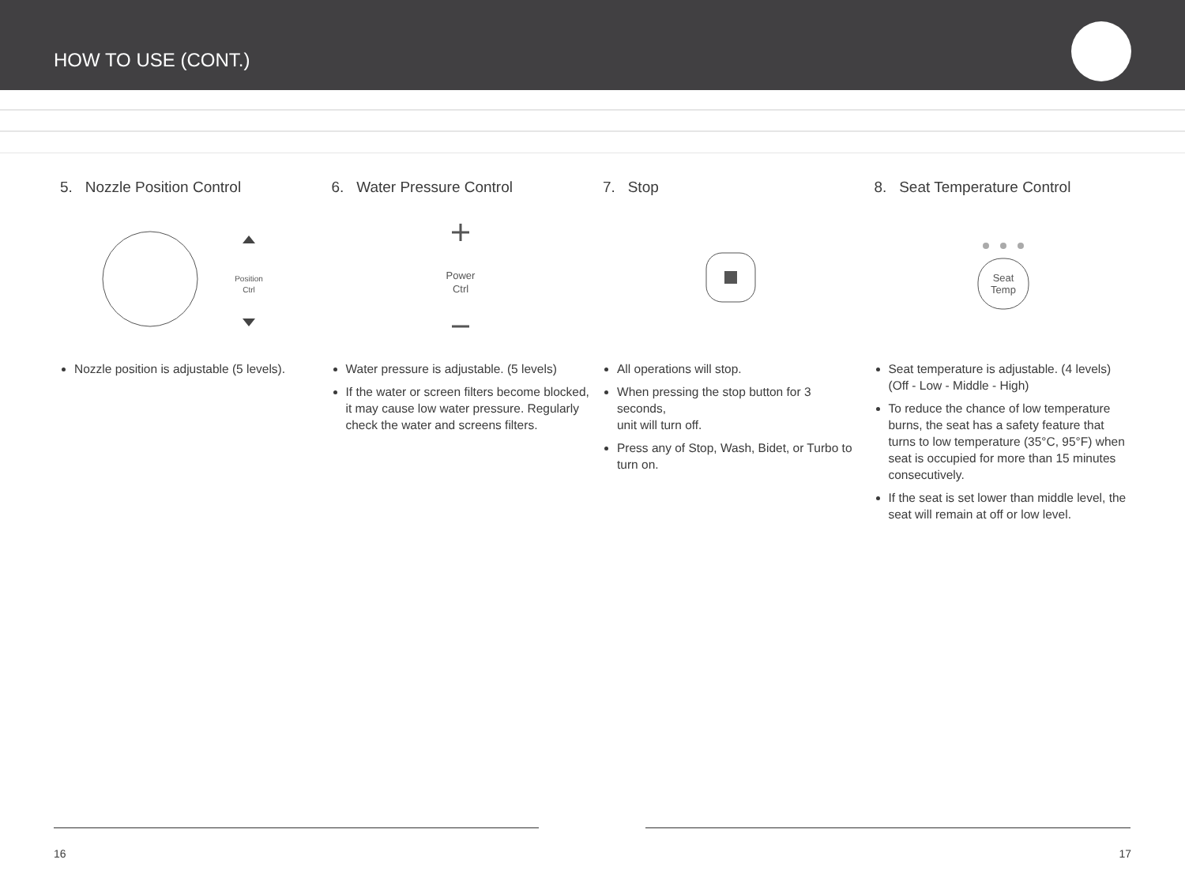HOW TO USE (CONT.)
5. Nozzle Position Control
Position
Ctrl
Nozzle position is adjustable (5 levels).
6. Water Pressure Control
Power
Ctrl
Water pressure is adjustable. (5 levels)
If the water or screen filters become blocked, it may cause low water pressure. Regularly check the water and screens filters.
7. Stop
All operations will stop.
When pressing the stop button for 3 seconds,
unit will turn off.
Press any of Stop, Wash, Bidet, or Turbo to turn on.
8. Seat Temperature Control
Seat
Temp
Seat temperature is adjustable. (4 levels)
(Off - Low - Middle - High)
To reduce the chance of low temperature burns, the seat has a safety feature that turns to low temperature (35°C, 95°F) when seat is occupied for more than 15 minutes consecutively.
If the seat is set lower than middle level, the seat will remain at off or low level.
16 17